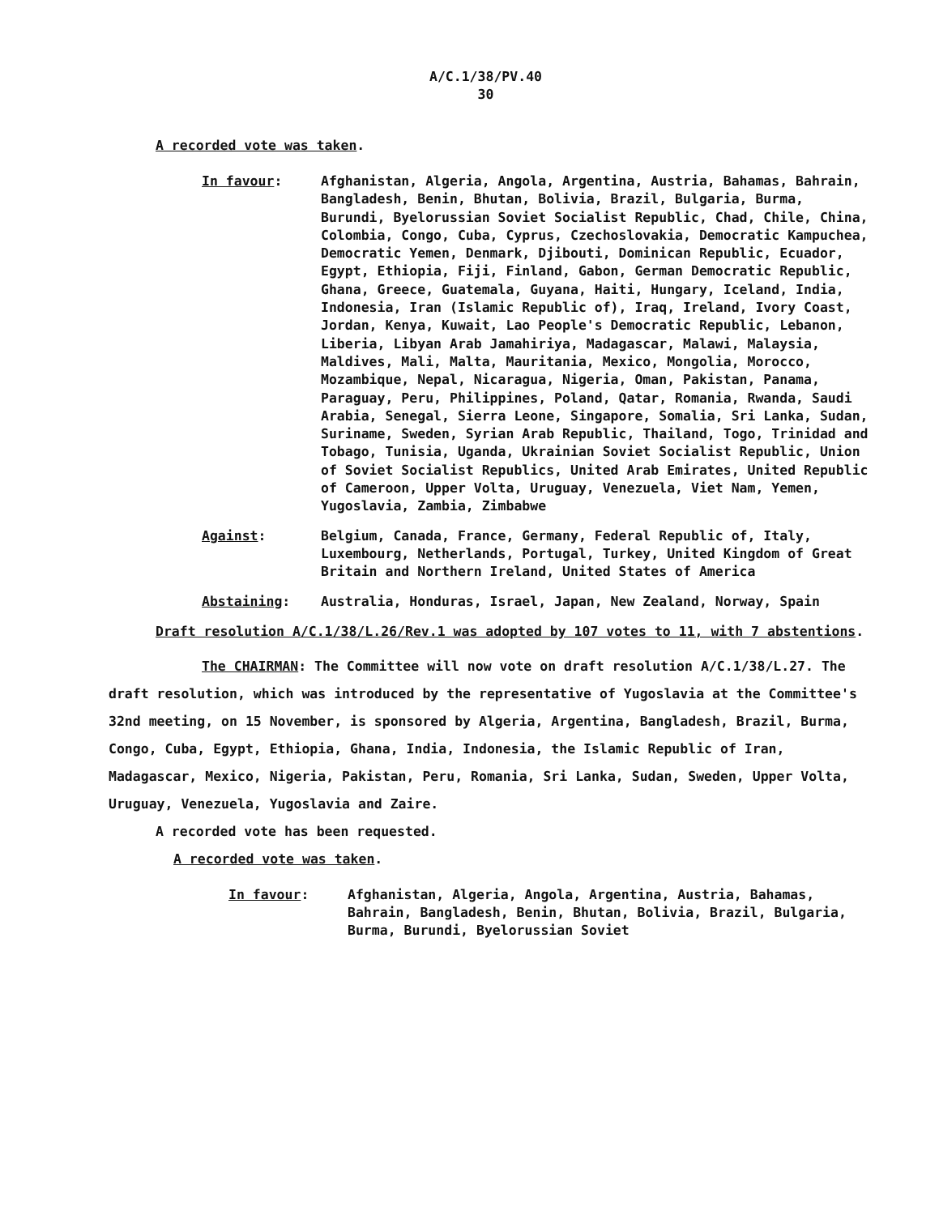A/C.1/38/PV.40
30
A recorded vote was taken.
In favour: Afghanistan, Algeria, Angola, Argentina, Austria, Bahamas, Bahrain, Bangladesh, Benin, Bhutan, Bolivia, Brazil, Bulgaria, Burma, Burundi, Byelorussian Soviet Socialist Republic, Chad, Chile, China, Colombia, Congo, Cuba, Cyprus, Czechoslovakia, Democratic Kampuchea, Democratic Yemen, Denmark, Djibouti, Dominican Republic, Ecuador, Egypt, Ethiopia, Fiji, Finland, Gabon, German Democratic Republic, Ghana, Greece, Guatemala, Guyana, Haiti, Hungary, Iceland, India, Indonesia, Iran (Islamic Republic of), Iraq, Ireland, Ivory Coast, Jordan, Kenya, Kuwait, Lao People's Democratic Republic, Lebanon, Liberia, Libyan Arab Jamahiriya, Madagascar, Malawi, Malaysia, Maldives, Mali, Malta, Mauritania, Mexico, Mongolia, Morocco, Mozambique, Nepal, Nicaragua, Nigeria, Oman, Pakistan, Panama, Paraguay, Peru, Philippines, Poland, Qatar, Romania, Rwanda, Saudi Arabia, Senegal, Sierra Leone, Singapore, Somalia, Sri Lanka, Sudan, Suriname, Sweden, Syrian Arab Republic, Thailand, Togo, Trinidad and Tobago, Tunisia, Uganda, Ukrainian Soviet Socialist Republic, Union of Soviet Socialist Republics, United Arab Emirates, United Republic of Cameroon, Upper Volta, Uruguay, Venezuela, Viet Nam, Yemen, Yugoslavia, Zambia, Zimbabwe
Against: Belgium, Canada, France, Germany, Federal Republic of, Italy, Luxembourg, Netherlands, Portugal, Turkey, United Kingdom of Great Britain and Northern Ireland, United States of America
Abstaining: Australia, Honduras, Israel, Japan, New Zealand, Norway, Spain
Draft resolution A/C.1/38/L.26/Rev.1 was adopted by 107 votes to 11, with 7 abstentions.
The CHAIRMAN: The Committee will now vote on draft resolution A/C.1/38/L.27. The draft resolution, which was introduced by the representative of Yugoslavia at the Committee's 32nd meeting, on 15 November, is sponsored by Algeria, Argentina, Bangladesh, Brazil, Burma, Congo, Cuba, Egypt, Ethiopia, Ghana, India, Indonesia, the Islamic Republic of Iran, Madagascar, Mexico, Nigeria, Pakistan, Peru, Romania, Sri Lanka, Sudan, Sweden, Upper Volta, Uruguay, Venezuela, Yugoslavia and Zaire.
A recorded vote has been requested.
A recorded vote was taken.
In favour: Afghanistan, Algeria, Angola, Argentina, Austria, Bahamas, Bahrain, Bangladesh, Benin, Bhutan, Bolivia, Brazil, Bulgaria, Burma, Burundi, Byelorussian Soviet